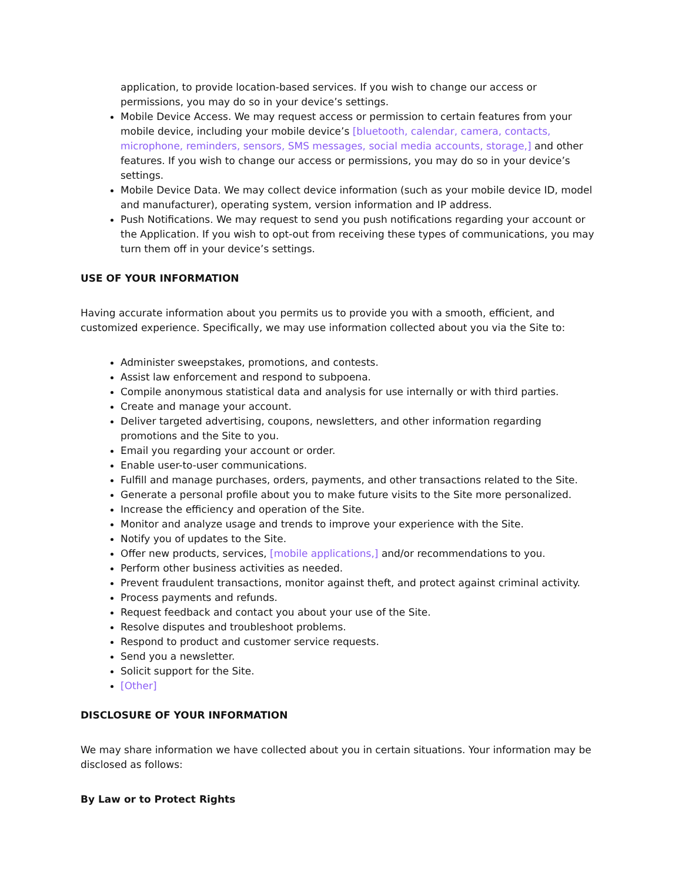application, to provide location-based services. If you wish to change our access or permissions, you may do so in your device’s settings.
Mobile Device Access. We may request access or permission to certain features from your mobile device, including your mobile device’s [bluetooth, calendar, camera, contacts, microphone, reminders, sensors, SMS messages, social media accounts, storage,] and other features. If you wish to change our access or permissions, you may do so in your device’s settings.
Mobile Device Data. We may collect device information (such as your mobile device ID, model and manufacturer), operating system, version information and IP address.
Push Notifications. We may request to send you push notifications regarding your account or the Application. If you wish to opt-out from receiving these types of communications, you may turn them off in your device’s settings.
USE OF YOUR INFORMATION
Having accurate information about you permits us to provide you with a smooth, efficient, and customized experience. Specifically, we may use information collected about you via the Site to:
Administer sweepstakes, promotions, and contests.
Assist law enforcement and respond to subpoena.
Compile anonymous statistical data and analysis for use internally or with third parties.
Create and manage your account.
Deliver targeted advertising, coupons, newsletters, and other information regarding promotions and the Site to you.
Email you regarding your account or order.
Enable user-to-user communications.
Fulfill and manage purchases, orders, payments, and other transactions related to the Site.
Generate a personal profile about you to make future visits to the Site more personalized.
Increase the efficiency and operation of the Site.
Monitor and analyze usage and trends to improve your experience with the Site.
Notify you of updates to the Site.
Offer new products, services, [mobile applications,] and/or recommendations to you.
Perform other business activities as needed.
Prevent fraudulent transactions, monitor against theft, and protect against criminal activity.
Process payments and refunds.
Request feedback and contact you about your use of the Site.
Resolve disputes and troubleshoot problems.
Respond to product and customer service requests.
Send you a newsletter.
Solicit support for the Site.
[Other]
DISCLOSURE OF YOUR INFORMATION
We may share information we have collected about you in certain situations. Your information may be disclosed as follows:
By Law or to Protect Rights